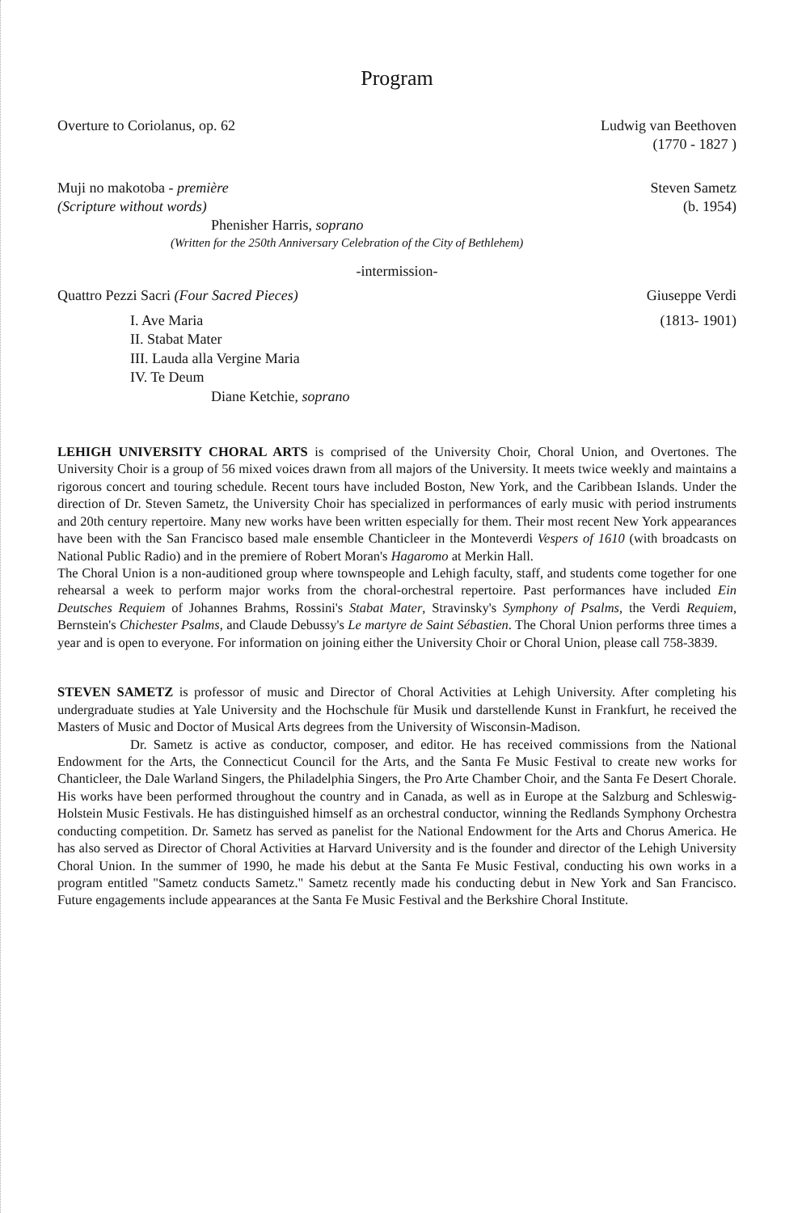Program
Overture to Coriolanus, op. 62 Ludwig van Beethoven
(1770 - 1827 )
Muji no makotoba - première
(Scripture without words)
Steven Sametz
(b. 1954)
Phenisher Harris, soprano
(Written for the 250th Anniversary Celebration of the City of Bethlehem)
-intermission-
Quattro Pezzi Sacri (Four Sacred Pieces)
I. Ave Maria
II. Stabat Mater
III. Lauda alla Vergine Maria
IV. Te Deum
Diane Ketchie, soprano
Giuseppe Verdi
(1813- 1901)
LEHIGH UNIVERSITY CHORAL ARTS is comprised of the University Choir, Choral Union, and Overtones. The University Choir is a group of 56 mixed voices drawn from all majors of the University. It meets twice weekly and maintains a rigorous concert and touring schedule. Recent tours have included Boston, New York, and the Caribbean Islands. Under the direction of Dr. Steven Sametz, the University Choir has specialized in performances of early music with period instruments and 20th century repertoire. Many new works have been written especially for them. Their most recent New York appearances have been with the San Francisco based male ensemble Chanticleer in the Monteverdi Vespers of 1610 (with broadcasts on National Public Radio) and in the premiere of Robert Moran's Hagaromo at Merkin Hall.
The Choral Union is a non-auditioned group where townspeople and Lehigh faculty, staff, and students come together for one rehearsal a week to perform major works from the choral-orchestral repertoire. Past performances have included Ein Deutsches Requiem of Johannes Brahms, Rossini's Stabat Mater, Stravinsky's Symphony of Psalms, the Verdi Requiem, Bernstein's Chichester Psalms, and Claude Debussy's Le martyre de Saint Sébastien. The Choral Union performs three times a year and is open to everyone. For information on joining either the University Choir or Choral Union, please call 758-3839.
STEVEN SAMETZ is professor of music and Director of Choral Activities at Lehigh University. After completing his undergraduate studies at Yale University and the Hochschule für Musik und darstellende Kunst in Frankfurt, he received the Masters of Music and Doctor of Musical Arts degrees from the University of Wisconsin-Madison.
Dr. Sametz is active as conductor, composer, and editor. He has received commissions from the National Endowment for the Arts, the Connecticut Council for the Arts, and the Santa Fe Music Festival to create new works for Chanticleer, the Dale Warland Singers, the Philadelphia Singers, the Pro Arte Chamber Choir, and the Santa Fe Desert Chorale. His works have been performed throughout the country and in Canada, as well as in Europe at the Salzburg and Schleswig-Holstein Music Festivals. He has distinguished himself as an orchestral conductor, winning the Redlands Symphony Orchestra conducting competition. Dr. Sametz has served as panelist for the National Endowment for the Arts and Chorus America. He has also served as Director of Choral Activities at Harvard University and is the founder and director of the Lehigh University Choral Union. In the summer of 1990, he made his debut at the Santa Fe Music Festival, conducting his own works in a program entitled "Sametz conducts Sametz." Sametz recently made his conducting debut in New York and San Francisco. Future engagements include appearances at the Santa Fe Music Festival and the Berkshire Choral Institute.